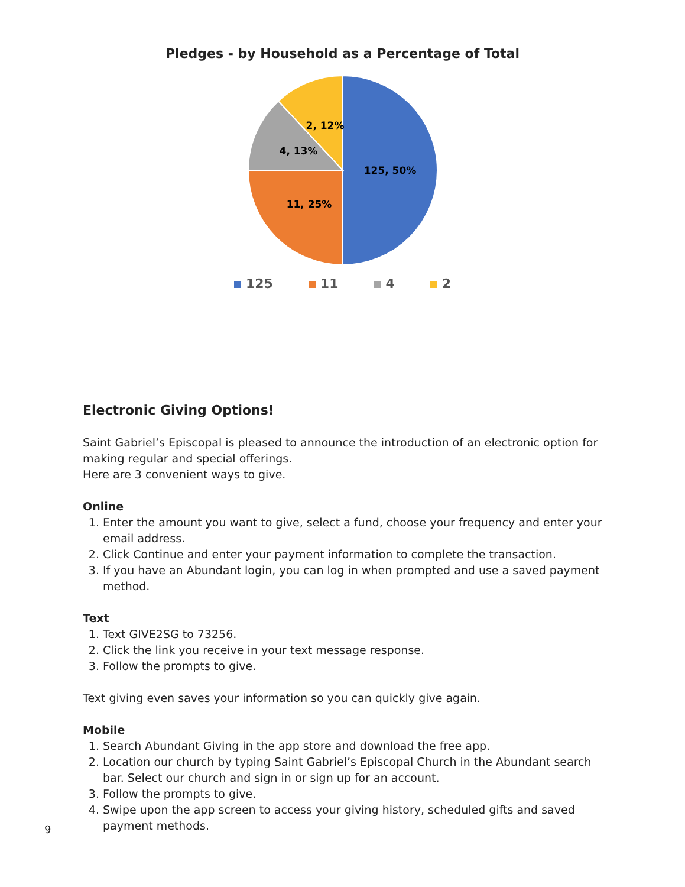Pledges - by Household as a Percentage of Total
125, 50%
11, 25%
4, 13%
2, 12%
125 11 4 2
Electronic Giving Options!
Saint Gabriel’s Episcopal is pleased to announce the introduction of an electronic option for making regular and special offerings.
Here are 3 convenient ways to give.
Online
1. Enter the amount you want to give, select a fund, choose your frequency and enter your email address.
2. Click Continue and enter your payment information to complete the transaction.
3. If you have an Abundant login, you can log in when prompted and use a saved payment method.
Text
1. Text GIVE2SG to 73256.
2. Click the link you receive in your text message response.
3. Follow the prompts to give.
Text giving even saves your information so you can quickly give again.
Mobile
1. Search Abundant Giving in the app store and download the free app.
2. Location our church by typing Saint Gabriel’s Episcopal Church in the Abundant search bar. Select our church and sign in or sign up for an account.
3. Follow the prompts to give.
4. Swipe upon the app screen to access your giving history, scheduled gifts and saved payment methods.
9